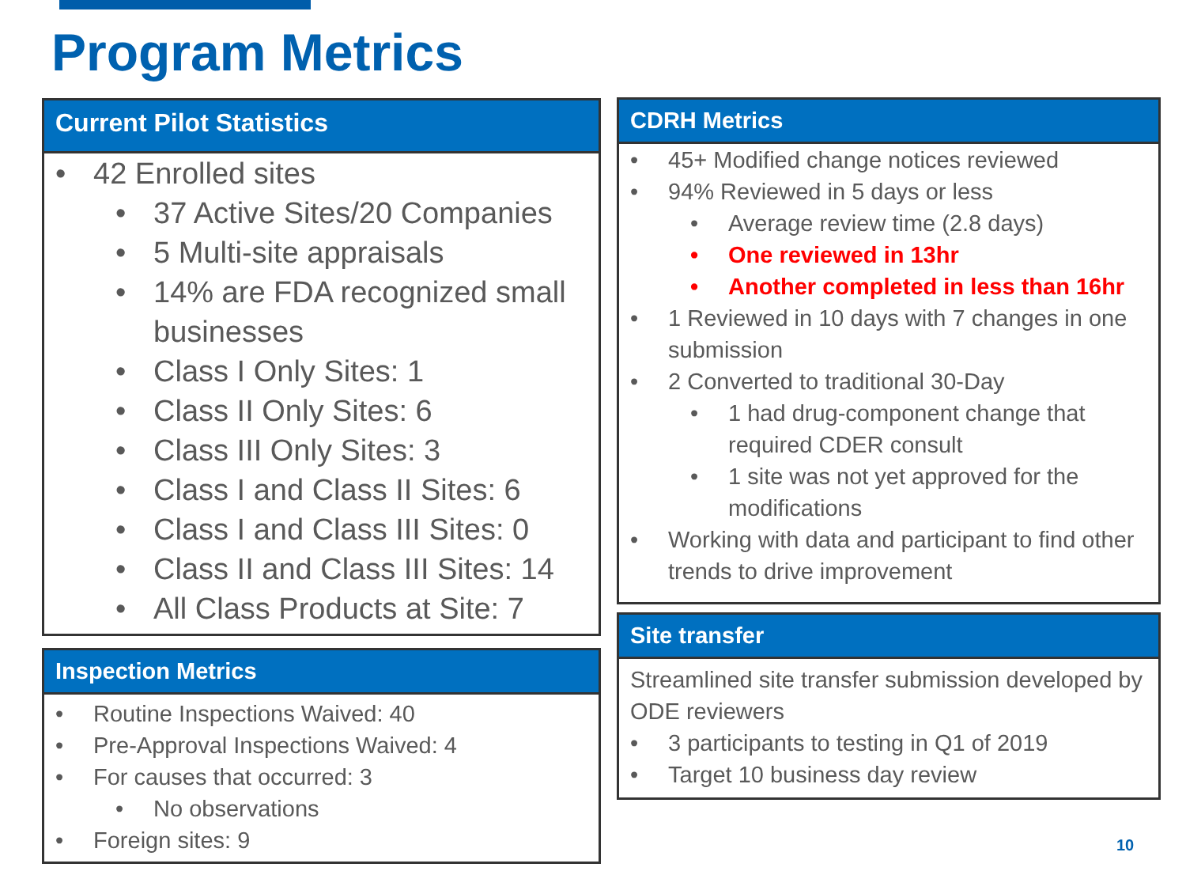Program Metrics
Current Pilot Statistics
42 Enrolled sites
37 Active Sites/20 Companies
5 Multi-site appraisals
14% are FDA recognized small businesses
Class I Only Sites: 1
Class II Only Sites: 6
Class III Only Sites: 3
Class I and Class II Sites: 6
Class I and Class III Sites: 0
Class II and Class III Sites: 14
All Class Products at Site: 7
Inspection Metrics
Routine Inspections Waived: 40
Pre-Approval Inspections Waived: 4
For causes that occurred: 3
No observations
Foreign sites: 9
CDRH Metrics
45+ Modified change notices reviewed
94% Reviewed in 5 days or less
Average review time (2.8 days)
One reviewed in 13hr
Another completed in less than 16hr
1 Reviewed in 10 days with 7 changes in one submission
2 Converted to traditional 30-Day
1 had drug-component change that required CDER consult
1 site was not yet approved for the modifications
Working with data and participant to find other trends to drive improvement
Site transfer
Streamlined site transfer submission developed by ODE reviewers
3 participants to testing in Q1 of 2019
Target 10 business day review
10